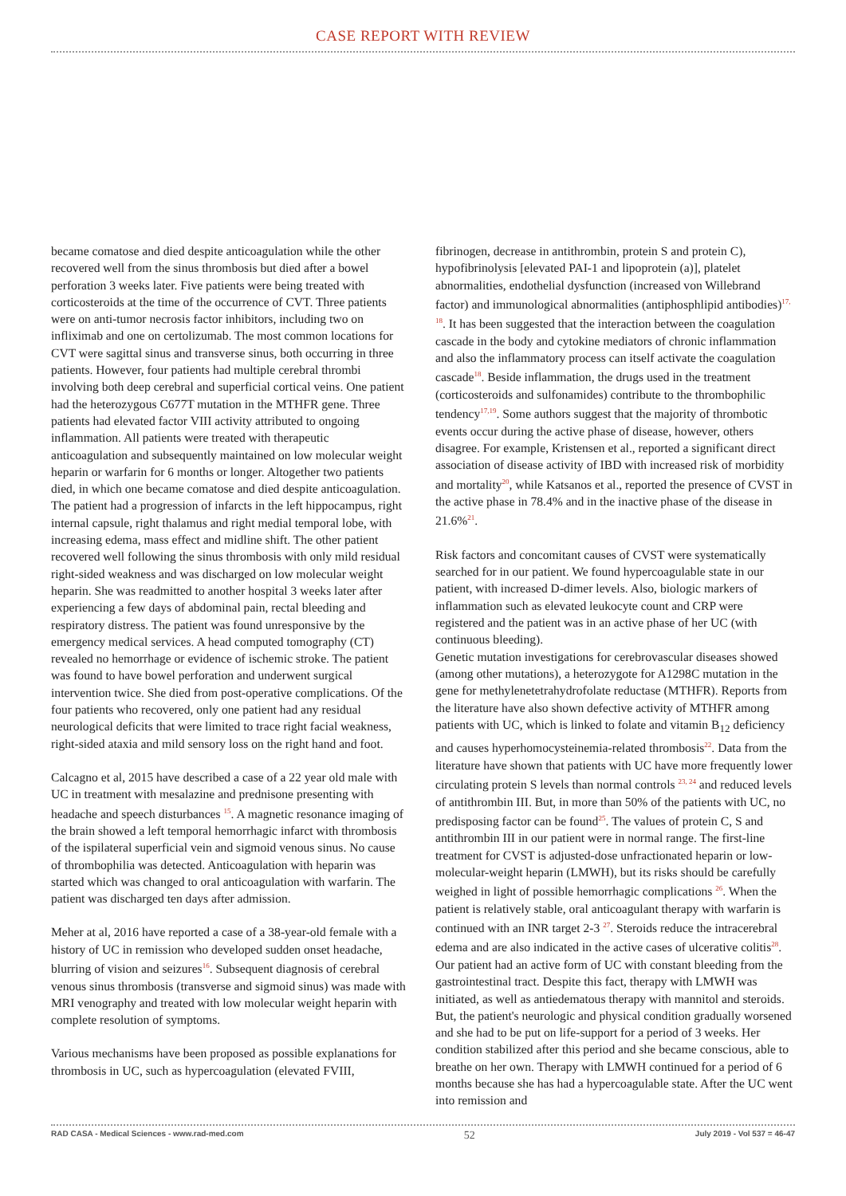CASE REPORT WITH REVIEW
became comatose and died despite anticoagulation while the other recovered well from the sinus thrombosis but died after a bowel perforation 3 weeks later. Five patients were being treated with corticosteroids at the time of the occurrence of CVT. Three patients were on anti-tumor necrosis factor inhibitors, including two on infliximab and one on certolizumab. The most common locations for CVT were sagittal sinus and transverse sinus, both occurring in three patients. However, four patients had multiple cerebral thrombi involving both deep cerebral and superficial cortical veins. One patient had the heterozygous C677T mutation in the MTHFR gene. Three patients had elevated factor VIII activity attributed to ongoing inflammation. All patients were treated with therapeutic anticoagulation and subsequently maintained on low molecular weight heparin or warfarin for 6 months or longer. Altogether two patients died, in which one became comatose and died despite anticoagulation. The patient had a progression of infarcts in the left hippocampus, right internal capsule, right thalamus and right medial temporal lobe, with increasing edema, mass effect and midline shift. The other patient recovered well following the sinus thrombosis with only mild residual right-sided weakness and was discharged on low molecular weight heparin. She was readmitted to another hospital 3 weeks later after experiencing a few days of abdominal pain, rectal bleeding and respiratory distress. The patient was found unresponsive by the emergency medical services. A head computed tomography (CT) revealed no hemorrhage or evidence of ischemic stroke. The patient was found to have bowel perforation and underwent surgical intervention twice. She died from post-operative complications. Of the four patients who recovered, only one patient had any residual neurological deficits that were limited to trace right facial weakness, right-sided ataxia and mild sensory loss on the right hand and foot.
Calcagno et al, 2015 have described a case of a 22 year old male with UC in treatment with mesalazine and prednisone presenting with headache and speech disturbances <sup>15</sup>. A magnetic resonance imaging of the brain showed a left temporal hemorrhagic infarct with thrombosis of the ispilateral superficial vein and sigmoid venous sinus. No cause of thrombophilia was detected. Anticoagulation with heparin was started which was changed to oral anticoagulation with warfarin. The patient was discharged ten days after admission.
Meher at al, 2016 have reported a case of a 38-year-old female with a history of UC in remission who developed sudden onset headache, blurring of vision and seizures<sup>16</sup>. Subsequent diagnosis of cerebral venous sinus thrombosis (transverse and sigmoid sinus) was made with MRI venography and treated with low molecular weight heparin with complete resolution of symptoms.
Various mechanisms have been proposed as possible explanations for thrombosis in UC, such as hypercoagulation (elevated FVIII,
fibrinogen, decrease in antithrombin, protein S and protein C), hypofibrinolysis [elevated PAI-1 and lipoprotein (a)], platelet abnormalities, endothelial dysfunction (increased von Willebrand factor) and immunological abnormalities (antiphosphlipid antibodies)<sup>17, 18</sup>. It has been suggested that the interaction between the coagulation cascade in the body and cytokine mediators of chronic inflammation and also the inflammatory process can itself activate the coagulation cascade<sup>18</sup>. Beside inflammation, the drugs used in the treatment (corticosteroids and sulfonamides) contribute to the thrombophilic tendency<sup>17,19</sup>. Some authors suggest that the majority of thrombotic events occur during the active phase of disease, however, others disagree. For example, Kristensen et al., reported a significant direct association of disease activity of IBD with increased risk of morbidity and mortality<sup>20</sup>, while Katsanos et al., reported the presence of CVST in the active phase in 78.4% and in the inactive phase of the disease in 21.6%<sup>21</sup>.
Risk factors and concomitant causes of CVST were systematically searched for in our patient. We found hypercoagulable state in our patient, with increased D-dimer levels. Also, biologic markers of inflammation such as elevated leukocyte count and CRP were registered and the patient was in an active phase of her UC (with continuous bleeding).
Genetic mutation investigations for cerebrovascular diseases showed (among other mutations), a heterozygote for A1298C mutation in the gene for methylenetetrahydrofolate reductase (MTHFR). Reports from the literature have also shown defective activity of MTHFR among patients with UC, which is linked to folate and vitamin B<sub>12</sub> deficiency and causes hyperhomocysteinemia-related thrombosis<sup>22</sup>. Data from the literature have shown that patients with UC have more frequently lower circulating protein S levels than normal controls <sup>23, 24</sup> and reduced levels of antithrombin III. But, in more than 50% of the patients with UC, no predisposing factor can be found<sup>25</sup>. The values of protein C, S and antithrombin III in our patient were in normal range. The first-line treatment for CVST is adjusted-dose unfractionated heparin or low-molecular-weight heparin (LMWH), but its risks should be carefully weighed in light of possible hemorrhagic complications <sup>26</sup>. When the patient is relatively stable, oral anticoagulant therapy with warfarin is continued with an INR target 2-3 <sup>27</sup>. Steroids reduce the intracerebral edema and are also indicated in the active cases of ulcerative colitis<sup>28</sup>. Our patient had an active form of UC with constant bleeding from the gastrointestinal tract. Despite this fact, therapy with LMWH was initiated, as well as antiedematous therapy with mannitol and steroids. But, the patient's neurologic and physical condition gradually worsened and she had to be put on life-support for a period of 3 weeks. Her condition stabilized after this period and she became conscious, able to breathe on her own. Therapy with LMWH continued for a period of 6 months because she has had a hypercoagulable state. After the UC went into remission and
RAD CASA - Medical Sciences - www.rad-med.com 52 July 2019 - Vol 537 = 46-47